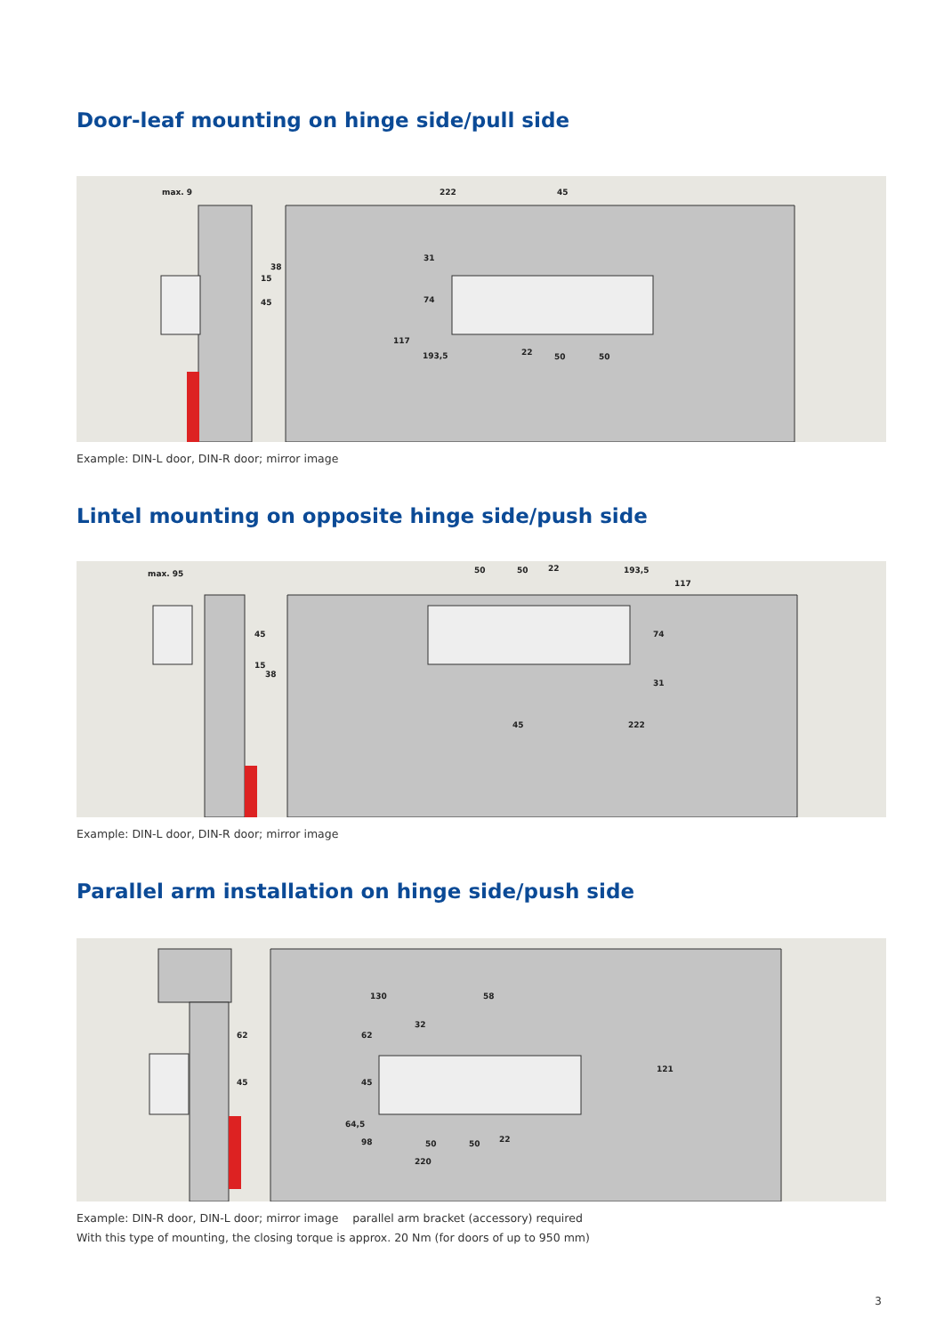Door-leaf mounting on hinge side/pull side
max. 9
222
45
117
193,5
22
50
50
31
74
15
38
45
Example: DIN-L door, DIN-R door; mirror image
Lintel mounting on opposite hinge side/push side
max. 95
50
50
22
193,5
117
45
222
74
31
45
15
38
Example: DIN-L door, DIN-R door; mirror image
Parallel arm installation on hinge side/push side
130
58
64,5
98
50
50
22
220
62
45
62
45
32
121
Example: DIN-R door, DIN-L door; mirror image parallel arm bracket (accessory) required
With this type of mounting, the closing torque is approx. 20 Nm (for doors of up to 950 mm)
3